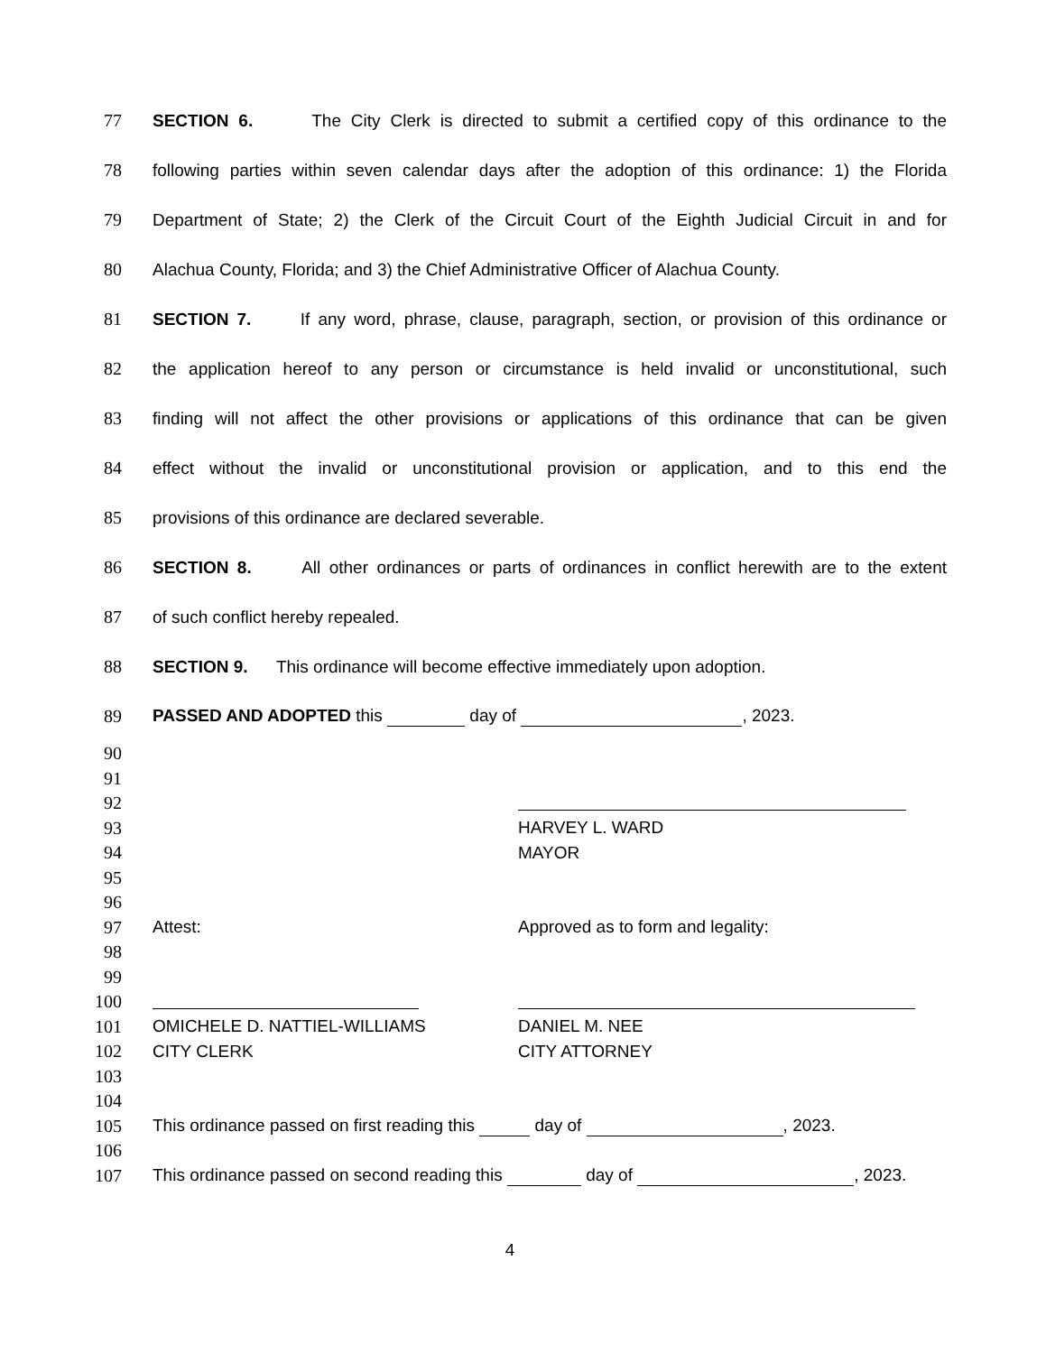77
SECTION 6. The City Clerk is directed to submit a certified copy of this ordinance to the
78
following parties within seven calendar days after the adoption of this ordinance: 1) the Florida
79
Department of State; 2) the Clerk of the Circuit Court of the Eighth Judicial Circuit in and for
80
Alachua County, Florida; and 3) the Chief Administrative Officer of Alachua County.
81
SECTION 7. If any word, phrase, clause, paragraph, section, or provision of this ordinance or
82
the application hereof to any person or circumstance is held invalid or unconstitutional, such
83
finding will not affect the other provisions or applications of this ordinance that can be given
84
effect without the invalid or unconstitutional provision or application, and to this end the
85 provisions of this ordinance are declared severable.
86
SECTION 8. All other ordinances or parts of ordinances in conflict herewith are to the extent
87 of such conflict hereby repealed.
88
SECTION 9. This ordinance will become effective immediately upon adoption.
89 PASSED AND ADOPTED this day of , 2023.
90
91
92
93 HARVEY L. WARD
94 MAYOR
95
96
97
Attest: Approved as to form and legality:
98
99
100
101
OMICHELE D. NATTIEL-WILLIAMS DANIEL M. NEE
102
CITY CLERK CITY ATTORNEY
103
104
105 This ordinance passed on first reading this day of , 2023.
106
107 This ordinance passed on second reading this day of , 2023.
4